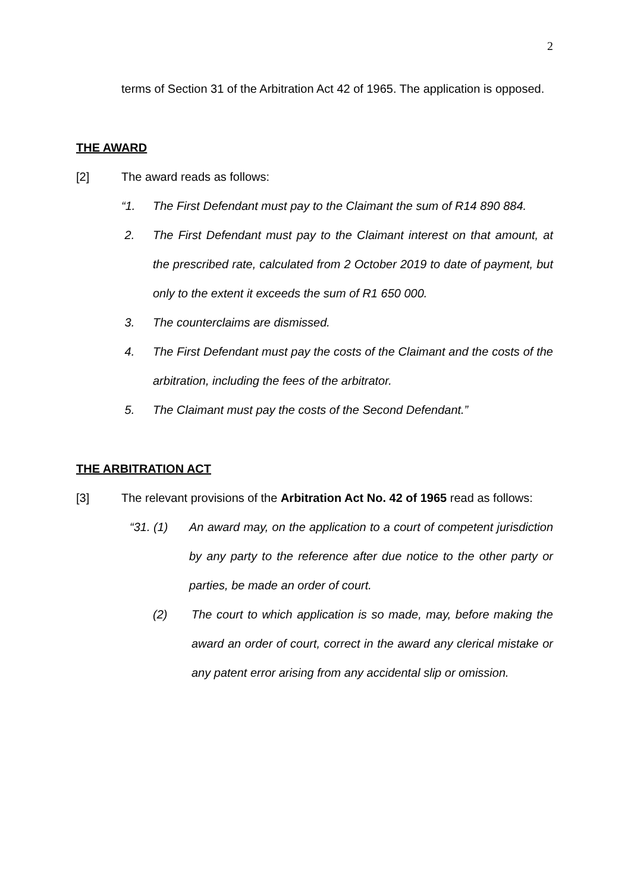2
terms of Section 31 of the Arbitration Act 42 of 1965. The application is opposed.
THE AWARD
[2] The award reads as follows:
“1. The First Defendant must pay to the Claimant the sum of R14 890 884.
2. The First Defendant must pay to the Claimant interest on that amount, at the prescribed rate, calculated from 2 October 2019 to date of payment, but only to the extent it exceeds the sum of R1 650 000.
3. The counterclaims are dismissed.
4. The First Defendant must pay the costs of the Claimant and the costs of the arbitration, including the fees of the arbitrator.
5. The Claimant must pay the costs of the Second Defendant.”
THE ARBITRATION ACT
[3] The relevant provisions of the Arbitration Act No. 42 of 1965 read as follows:
“31. (1) An award may, on the application to a court of competent jurisdiction by any party to the reference after due notice to the other party or parties, be made an order of court.
(2) The court to which application is so made, may, before making the award an order of court, correct in the award any clerical mistake or any patent error arising from any accidental slip or omission.